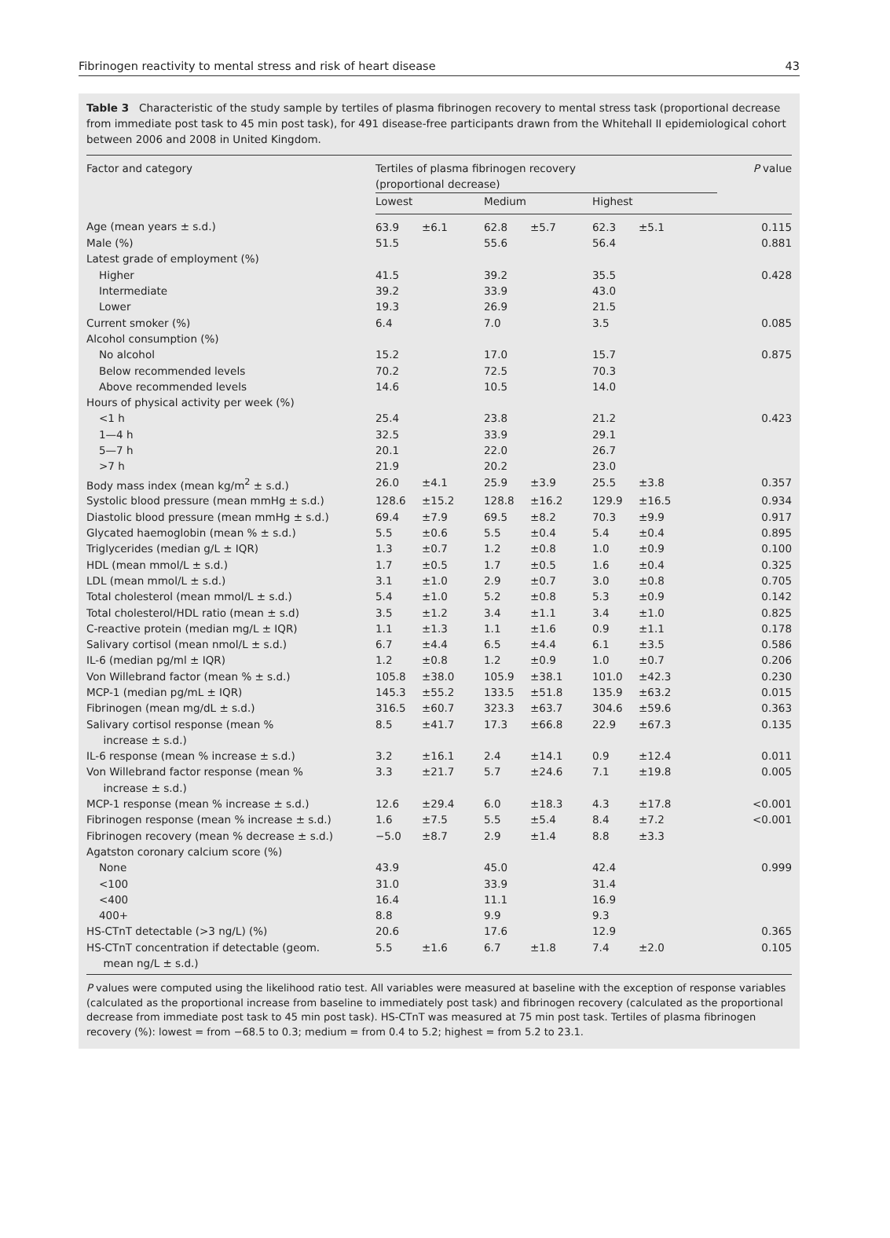Fibrinogen reactivity to mental stress and risk of heart disease 43
Table 3 Characteristic of the study sample by tertiles of plasma fibrinogen recovery to mental stress task (proportional decrease from immediate post task to 45 min post task), for 491 disease-free participants drawn from the Whitehall II epidemiological cohort between 2006 and 2008 in United Kingdom.
| Factor and category | Tertiles of plasma fibrinogen recovery (proportional decrease) | | | | | | P value |
| --- | --- | --- | --- | --- | --- | --- | --- |
| | Lowest | | Medium | | Highest | | |
| Age (mean years ± s.d.) | 63.9 | ±6.1 | 62.8 | ±5.7 | 62.3 | ±5.1 | 0.115 |
| Male (%) | 51.5 | | 55.6 | | 56.4 | | 0.881 |
| Latest grade of employment (%) | | | | | | | |
| Higher | 41.5 | | 39.2 | | 35.5 | | 0.428 |
| Intermediate | 39.2 | | 33.9 | | 43.0 | | |
| Lower | 19.3 | | 26.9 | | 21.5 | | |
| Current smoker (%) | 6.4 | | 7.0 | | 3.5 | | 0.085 |
| Alcohol consumption (%) | | | | | | | |
| No alcohol | 15.2 | | 17.0 | | 15.7 | | 0.875 |
| Below recommended levels | 70.2 | | 72.5 | | 70.3 | | |
| Above recommended levels | 14.6 | | 10.5 | | 14.0 | | |
| Hours of physical activity per week (%) | | | | | | | |
| <1 h | 25.4 | | 23.8 | | 21.2 | | 0.423 |
| 1—4 h | 32.5 | | 33.9 | | 29.1 | | |
| 5—7 h | 20.1 | | 22.0 | | 26.7 | | |
| >7 h | 21.9 | | 20.2 | | 23.0 | | |
| Body mass index (mean kg/m<sup>2</sup> ± s.d.) | 26.0 | ±4.1 | 25.9 | ±3.9 | 25.5 | ±3.8 | 0.357 |
| Systolic blood pressure (mean mmHg ± s.d.) | 128.6 | ±15.2 | 128.8 | ±16.2 | 129.9 | ±16.5 | 0.934 |
| Diastolic blood pressure (mean mmHg ± s.d.) | 69.4 | ±7.9 | 69.5 | ±8.2 | 70.3 | ±9.9 | 0.917 |
| Glycated haemoglobin (mean % ± s.d.) | 5.5 | ±0.6 | 5.5 | ±0.4 | 5.4 | ±0.4 | 0.895 |
| Triglycerides (median g/L ± IQR) | 1.3 | ±0.7 | 1.2 | ±0.8 | 1.0 | ±0.9 | 0.100 |
| HDL (mean mmol/L ± s.d.) | 1.7 | ±0.5 | 1.7 | ±0.5 | 1.6 | ±0.4 | 0.325 |
| LDL (mean mmol/L ± s.d.) | 3.1 | ±1.0 | 2.9 | ±0.7 | 3.0 | ±0.8 | 0.705 |
| Total cholesterol (mean mmol/L ± s.d.) | 5.4 | ±1.0 | 5.2 | ±0.8 | 5.3 | ±0.9 | 0.142 |
| Total cholesterol/HDL ratio (mean ± s.d) | 3.5 | ±1.2 | 3.4 | ±1.1 | 3.4 | ±1.0 | 0.825 |
| C-reactive protein (median mg/L ± IQR) | 1.1 | ±1.3 | 1.1 | ±1.6 | 0.9 | ±1.1 | 0.178 |
| Salivary cortisol (mean nmol/L ± s.d.) | 6.7 | ±4.4 | 6.5 | ±4.4 | 6.1 | ±3.5 | 0.586 |
| IL-6 (median pg/ml ± IQR) | 1.2 | ±0.8 | 1.2 | ±0.9 | 1.0 | ±0.7 | 0.206 |
| Von Willebrand factor (mean % ± s.d.) | 105.8 | ±38.0 | 105.9 | ±38.1 | 101.0 | ±42.3 | 0.230 |
| MCP-1 (median pg/mL ± IQR) | 145.3 | ±55.2 | 133.5 | ±51.8 | 135.9 | ±63.2 | 0.015 |
| Fibrinogen (mean mg/dL ± s.d.) | 316.5 | ±60.7 | 323.3 | ±63.7 | 304.6 | ±59.6 | 0.363 |
| Salivary cortisol response (mean % increase ± s.d.) | 8.5 | ±41.7 | 17.3 | ±66.8 | 22.9 | ±67.3 | 0.135 |
| IL-6 response (mean % increase ± s.d.) | 3.2 | ±16.1 | 2.4 | ±14.1 | 0.9 | ±12.4 | 0.011 |
| Von Willebrand factor response (mean % increase ± s.d.) | 3.3 | ±21.7 | 5.7 | ±24.6 | 7.1 | ±19.8 | 0.005 |
| MCP-1 response (mean % increase ± s.d.) | 12.6 | ±29.4 | 6.0 | ±18.3 | 4.3 | ±17.8 | <0.001 |
| Fibrinogen response (mean % increase ± s.d.) | 1.6 | ±7.5 | 5.5 | ±5.4 | 8.4 | ±7.2 | <0.001 |
| Fibrinogen recovery (mean % decrease ± s.d.) | −5.0 | ±8.7 | 2.9 | ±1.4 | 8.8 | ±3.3 | |
| Agatston coronary calcium score (%) | | | | | | | |
| None | 43.9 | | 45.0 | | 42.4 | | 0.999 |
| <100 | 31.0 | | 33.9 | | 31.4 | | |
| <400 | 16.4 | | 11.1 | | 16.9 | | |
| 400+ | 8.8 | | 9.9 | | 9.3 | | |
| HS-CTnT detectable (>3 ng/L) (%) | 20.6 | | 17.6 | | 12.9 | | 0.365 |
| HS-CTnT concentration if detectable (geom. mean ng/L ± s.d.) | 5.5 | ±1.6 | 6.7 | ±1.8 | 7.4 | ±2.0 | 0.105 |
P values were computed using the likelihood ratio test. All variables were measured at baseline with the exception of response variables (calculated as the proportional increase from baseline to immediately post task) and fibrinogen recovery (calculated as the proportional decrease from immediate post task to 45 min post task). HS-CTnT was measured at 75 min post task. Tertiles of plasma fibrinogen recovery (%): lowest = from −68.5 to 0.3; medium = from 0.4 to 5.2; highest = from 5.2 to 23.1.